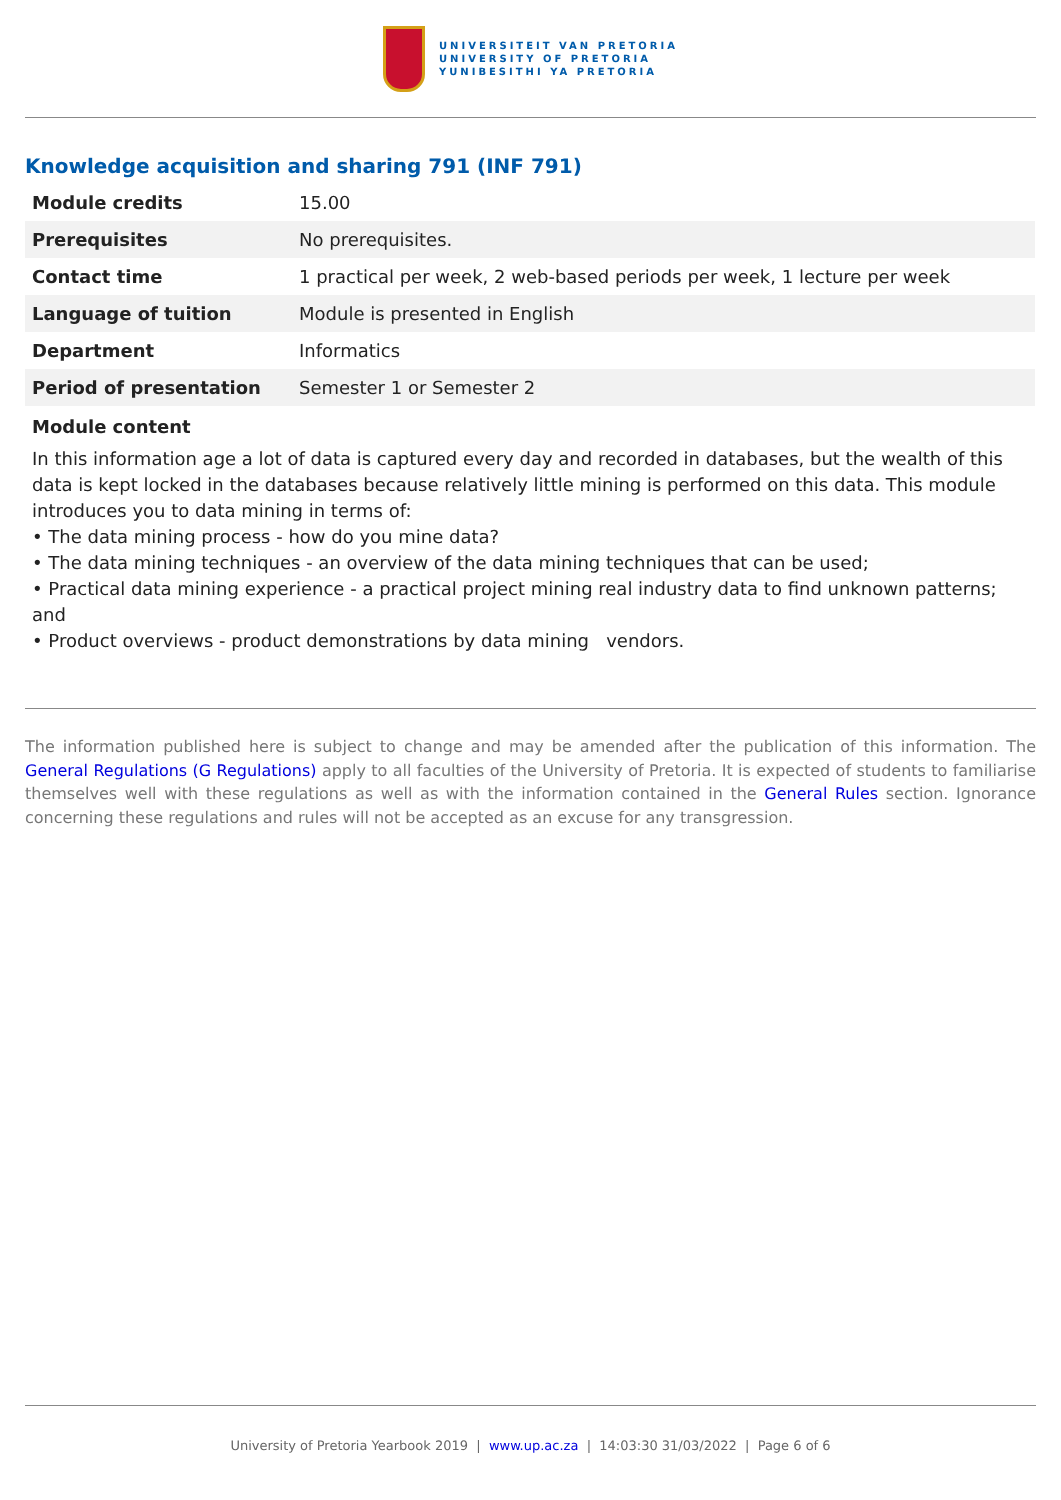UNIVERSITEIT VAN PRETORIA
UNIVERSITY OF PRETORIA
YUNIBESITHI YA PRETORIA
Knowledge acquisition and sharing 791 (INF 791)
| Module credits | 15.00 |
| Prerequisites | No prerequisites. |
| Contact time | 1 practical per week, 2 web-based periods per week, 1 lecture per week |
| Language of tuition | Module is presented in English |
| Department | Informatics |
| Period of presentation | Semester 1 or Semester 2 |
Module content
In this information age a lot of data is captured every day and recorded in databases, but the wealth of this data is kept locked in the databases because relatively little mining is performed on this data. This module introduces you to data mining in terms of:
• The data mining process - how do you mine data?
• The data mining techniques - an overview of the data mining techniques that can be used;
• Practical data mining experience - a practical project mining real industry data to find unknown patterns; and
• Product overviews - product demonstrations by data mining vendors.
The information published here is subject to change and may be amended after the publication of this information. The General Regulations (G Regulations) apply to all faculties of the University of Pretoria. It is expected of students to familiarise themselves well with these regulations as well as with the information contained in the General Rules section. Ignorance concerning these regulations and rules will not be accepted as an excuse for any transgression.
University of Pretoria Yearbook 2019 | www.up.ac.za | 14:03:30 31/03/2022 | Page 6 of 6